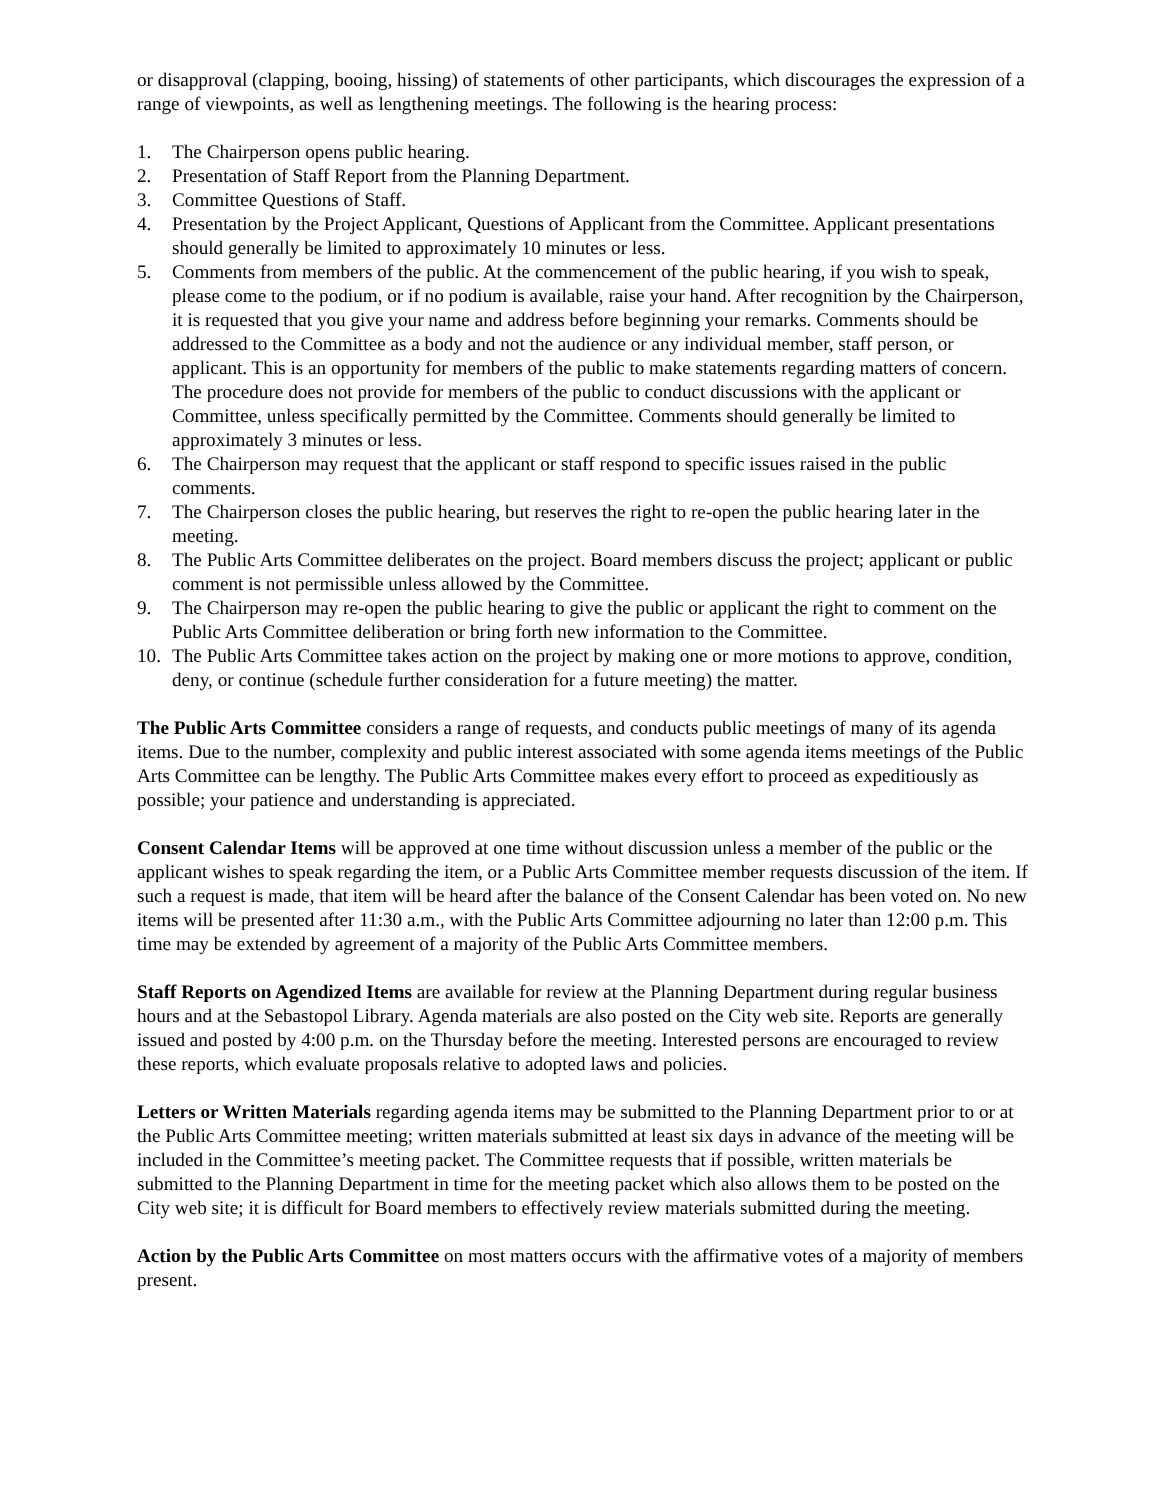or disapproval (clapping, booing, hissing) of statements of other participants, which discourages the expression of a range of viewpoints, as well as lengthening meetings. The following is the hearing process:
1. The Chairperson opens public hearing.
2. Presentation of Staff Report from the Planning Department.
3. Committee Questions of Staff.
4. Presentation by the Project Applicant, Questions of Applicant from the Committee. Applicant presentations should generally be limited to approximately 10 minutes or less.
5. Comments from members of the public. At the commencement of the public hearing, if you wish to speak, please come to the podium, or if no podium is available, raise your hand. After recognition by the Chairperson, it is requested that you give your name and address before beginning your remarks. Comments should be addressed to the Committee as a body and not the audience or any individual member, staff person, or applicant. This is an opportunity for members of the public to make statements regarding matters of concern. The procedure does not provide for members of the public to conduct discussions with the applicant or Committee, unless specifically permitted by the Committee. Comments should generally be limited to approximately 3 minutes or less.
6. The Chairperson may request that the applicant or staff respond to specific issues raised in the public comments.
7. The Chairperson closes the public hearing, but reserves the right to re-open the public hearing later in the meeting.
8. The Public Arts Committee deliberates on the project. Board members discuss the project; applicant or public comment is not permissible unless allowed by the Committee.
9. The Chairperson may re-open the public hearing to give the public or applicant the right to comment on the Public Arts Committee deliberation or bring forth new information to the Committee.
10. The Public Arts Committee takes action on the project by making one or more motions to approve, condition, deny, or continue (schedule further consideration for a future meeting) the matter.
The Public Arts Committee considers a range of requests, and conducts public meetings of many of its agenda items. Due to the number, complexity and public interest associated with some agenda items meetings of the Public Arts Committee can be lengthy. The Public Arts Committee makes every effort to proceed as expeditiously as possible; your patience and understanding is appreciated.
Consent Calendar Items will be approved at one time without discussion unless a member of the public or the applicant wishes to speak regarding the item, or a Public Arts Committee member requests discussion of the item. If such a request is made, that item will be heard after the balance of the Consent Calendar has been voted on. No new items will be presented after 11:30 a.m., with the Public Arts Committee adjourning no later than 12:00 p.m. This time may be extended by agreement of a majority of the Public Arts Committee members.
Staff Reports on Agendized Items are available for review at the Planning Department during regular business hours and at the Sebastopol Library. Agenda materials are also posted on the City web site. Reports are generally issued and posted by 4:00 p.m. on the Thursday before the meeting. Interested persons are encouraged to review these reports, which evaluate proposals relative to adopted laws and policies.
Letters or Written Materials regarding agenda items may be submitted to the Planning Department prior to or at the Public Arts Committee meeting; written materials submitted at least six days in advance of the meeting will be included in the Committee’s meeting packet. The Committee requests that if possible, written materials be submitted to the Planning Department in time for the meeting packet which also allows them to be posted on the City web site; it is difficult for Board members to effectively review materials submitted during the meeting.
Action by the Public Arts Committee on most matters occurs with the affirmative votes of a majority of members present.